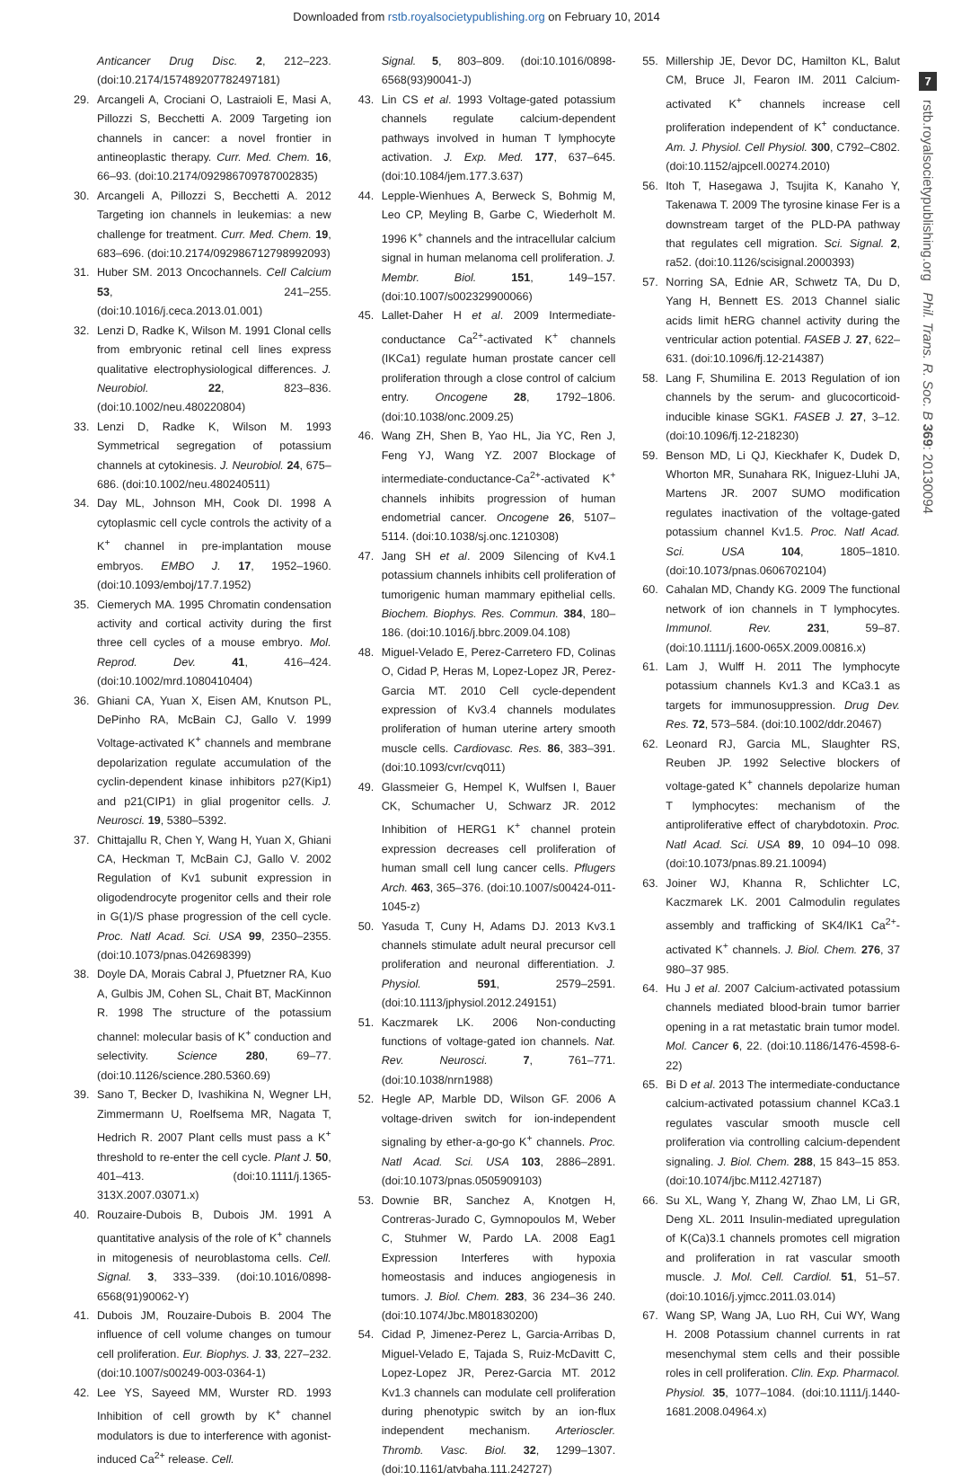Downloaded from rstb.royalsocietypublishing.org on February 10, 2014
7
rstb.royalsocietypublishing.org Phil. Trans. R. Soc. B 369: 20130094
Anticancer Drug Disc. 2, 212–223. (doi:10.2174/157489207782497181)
29. Arcangeli A, Crociani O, Lastraioli E, Masi A, Pillozzi S, Becchetti A. 2009 Targeting ion channels in cancer: a novel frontier in antineoplastic therapy. Curr. Med. Chem. 16, 66–93. (doi:10.2174/092986709787002835)
30. Arcangeli A, Pillozzi S, Becchetti A. 2012 Targeting ion channels in leukemias: a new challenge for treatment. Curr. Med. Chem. 19, 683–696. (doi:10.2174/092986712798992093)
31. Huber SM. 2013 Oncochannels. Cell Calcium 53, 241–255. (doi:10.1016/j.ceca.2013.01.001)
32. Lenzi D, Radke K, Wilson M. 1991 Clonal cells from embryonic retinal cell lines express qualitative electrophysiological differences. J. Neurobiol. 22, 823–836. (doi:10.1002/neu.480220804)
33. Lenzi D, Radke K, Wilson M. 1993 Symmetrical segregation of potassium channels at cytokinesis. J. Neurobiol. 24, 675–686. (doi:10.1002/neu.480240511)
34. Day ML, Johnson MH, Cook DI. 1998 A cytoplasmic cell cycle controls the activity of a K<sup>+</sup> channel in pre-implantation mouse embryos. EMBO J. 17, 1952–1960. (doi:10.1093/emboj/17.7.1952)
35. Ciemerych MA. 1995 Chromatin condensation activity and cortical activity during the first three cell cycles of a mouse embryo. Mol. Reprod. Dev. 41, 416–424. (doi:10.1002/mrd.1080410404)
36. Ghiani CA, Yuan X, Eisen AM, Knutson PL, DePinho RA, McBain CJ, Gallo V. 1999 Voltage-activated K<sup>+</sup> channels and membrane depolarization regulate accumulation of the cyclin-dependent kinase inhibitors p27(Kip1) and p21(CIP1) in glial progenitor cells. J. Neurosci. 19, 5380–5392.
37. Chittajallu R, Chen Y, Wang H, Yuan X, Ghiani CA, Heckman T, McBain CJ, Gallo V. 2002 Regulation of Kv1 subunit expression in oligodendrocyte progenitor cells and their role in G(1)/S phase progression of the cell cycle. Proc. Natl Acad. Sci. USA 99, 2350–2355. (doi:10.1073/pnas.042698399)
38. Doyle DA, Morais Cabral J, Pfuetzner RA, Kuo A, Gulbis JM, Cohen SL, Chait BT, MacKinnon R. 1998 The structure of the potassium channel: molecular basis of K<sup>+</sup> conduction and selectivity. Science 280, 69–77. (doi:10.1126/science.280.5360.69)
39. Sano T, Becker D, Ivashikina N, Wegner LH, Zimmermann U, Roelfsema MR, Nagata T, Hedrich R. 2007 Plant cells must pass a K<sup>+</sup> threshold to re-enter the cell cycle. Plant J. 50, 401–413. (doi:10.1111/j.1365-313X.2007.03071.x)
40. Rouzaire-Dubois B, Dubois JM. 1991 A quantitative analysis of the role of K<sup>+</sup> channels in mitogenesis of neuroblastoma cells. Cell. Signal. 3, 333–339. (doi:10.1016/0898-6568(91)90062-Y)
41. Dubois JM, Rouzaire-Dubois B. 2004 The influence of cell volume changes on tumour cell proliferation. Eur. Biophys. J. 33, 227–232. (doi:10.1007/s00249-003-0364-1)
42. Lee YS, Sayeed MM, Wurster RD. 1993 Inhibition of cell growth by K<sup>+</sup> channel modulators is due to interference with agonist-induced Ca<sup>2+</sup> release. Cell.
Signal. 5, 803–809. (doi:10.1016/0898-6568(93)90041-J)
43. Lin CS et al. 1993 Voltage-gated potassium channels regulate calcium-dependent pathways involved in human T lymphocyte activation. J. Exp. Med. 177, 637–645. (doi:10.1084/jem.177.3.637)
44. Lepple-Wienhues A, Berweck S, Bohmig M, Leo CP, Meyling B, Garbe C, Wiederholt M. 1996 K<sup>+</sup> channels and the intracellular calcium signal in human melanoma cell proliferation. J. Membr. Biol. 151, 149–157. (doi:10.1007/s002329900066)
45. Lallet-Daher H et al. 2009 Intermediate-conductance Ca<sup>2+</sup>-activated K<sup>+</sup> channels (IKCa1) regulate human prostate cancer cell proliferation through a close control of calcium entry. Oncogene 28, 1792–1806. (doi:10.1038/onc.2009.25)
46. Wang ZH, Shen B, Yao HL, Jia YC, Ren J, Feng YJ, Wang YZ. 2007 Blockage of intermediate-conductance-Ca<sup>2+</sup>-activated K<sup>+</sup> channels inhibits progression of human endometrial cancer. Oncogene 26, 5107–5114. (doi:10.1038/sj.onc.1210308)
47. Jang SH et al. 2009 Silencing of Kv4.1 potassium channels inhibits cell proliferation of tumorigenic human mammary epithelial cells. Biochem. Biophys. Res. Commun. 384, 180–186. (doi:10.1016/j.bbrc.2009.04.108)
48. Miguel-Velado E, Perez-Carretero FD, Colinas O, Cidad P, Heras M, Lopez-Lopez JR, Perez-Garcia MT. 2010 Cell cycle-dependent expression of Kv3.4 channels modulates proliferation of human uterine artery smooth muscle cells. Cardiovasc. Res. 86, 383–391. (doi:10.1093/cvr/cvq011)
49. Glassmeier G, Hempel K, Wulfsen I, Bauer CK, Schumacher U, Schwarz JR. 2012 Inhibition of HERG1 K<sup>+</sup> channel protein expression decreases cell proliferation of human small cell lung cancer cells. Pflugers Arch. 463, 365–376. (doi:10.1007/s00424-011-1045-z)
50. Yasuda T, Cuny H, Adams DJ. 2013 Kv3.1 channels stimulate adult neural precursor cell proliferation and neuronal differentiation. J. Physiol. 591, 2579–2591. (doi:10.1113/jphysiol.2012.249151)
51. Kaczmarek LK. 2006 Non-conducting functions of voltage-gated ion channels. Nat. Rev. Neurosci. 7, 761–771. (doi:10.1038/nrn1988)
52. Hegle AP, Marble DD, Wilson GF. 2006 A voltage-driven switch for ion-independent signaling by ether-a-go-go K<sup>+</sup> channels. Proc. Natl Acad. Sci. USA 103, 2886–2891. (doi:10.1073/pnas.0505909103)
53. Downie BR, Sanchez A, Knotgen H, Contreras-Jurado C, Gymnopoulos M, Weber C, Stuhmer W, Pardo LA. 2008 Eag1 Expression Interferes with hypoxia homeostasis and induces angiogenesis in tumors. J. Biol. Chem. 283, 36 234–36 240. (doi:10.1074/Jbc.M801830200)
54. Cidad P, Jimenez-Perez L, Garcia-Arribas D, Miguel-Velado E, Tajada S, Ruiz-McDavitt C, Lopez-Lopez JR, Perez-Garcia MT. 2012 Kv1.3 channels can modulate cell proliferation during phenotypic switch by an ion-flux independent mechanism. Arterioscler. Thromb. Vasc. Biol. 32, 1299–1307. (doi:10.1161/atvbaha.111.242727)
55. Millership JE, Devor DC, Hamilton KL, Balut CM, Bruce JI, Fearon IM. 2011 Calcium-activated K<sup>+</sup> channels increase cell proliferation independent of K<sup>+</sup> conductance. Am. J. Physiol. Cell Physiol. 300, C792–C802. (doi:10.1152/ajpcell.00274.2010)
56. Itoh T, Hasegawa J, Tsujita K, Kanaho Y, Takenawa T. 2009 The tyrosine kinase Fer is a downstream target of the PLD-PA pathway that regulates cell migration. Sci. Signal. 2, ra52. (doi:10.1126/scisignal.2000393)
57. Norring SA, Ednie AR, Schwetz TA, Du D, Yang H, Bennett ES. 2013 Channel sialic acids limit hERG channel activity during the ventricular action potential. FASEB J. 27, 622–631. (doi:10.1096/fj.12-214387)
58. Lang F, Shumilina E. 2013 Regulation of ion channels by the serum- and glucocorticoid-inducible kinase SGK1. FASEB J. 27, 3–12. (doi:10.1096/fj.12-218230)
59. Benson MD, Li QJ, Kieckhafer K, Dudek D, Whorton MR, Sunahara RK, Iniguez-Lluhi JA, Martens JR. 2007 SUMO modification regulates inactivation of the voltage-gated potassium channel Kv1.5. Proc. Natl Acad. Sci. USA 104, 1805–1810. (doi:10.1073/pnas.0606702104)
60. Cahalan MD, Chandy KG. 2009 The functional network of ion channels in T lymphocytes. Immunol. Rev. 231, 59–87. (doi:10.1111/j.1600-065X.2009.00816.x)
61. Lam J, Wulff H. 2011 The lymphocyte potassium channels Kv1.3 and KCa3.1 as targets for immunosuppression. Drug Dev. Res. 72, 573–584. (doi:10.1002/ddr.20467)
62. Leonard RJ, Garcia ML, Slaughter RS, Reuben JP. 1992 Selective blockers of voltage-gated K<sup>+</sup> channels depolarize human T lymphocytes: mechanism of the antiproliferative effect of charybdotoxin. Proc. Natl Acad. Sci. USA 89, 10 094–10 098. (doi:10.1073/pnas.89.21.10094)
63. Joiner WJ, Khanna R, Schlichter LC, Kaczmarek LK. 2001 Calmodulin regulates assembly and trafficking of SK4/IK1 Ca<sup>2+</sup>-activated K<sup>+</sup> channels. J. Biol. Chem. 276, 37 980–37 985.
64. Hu J et al. 2007 Calcium-activated potassium channels mediated blood-brain tumor barrier opening in a rat metastatic brain tumor model. Mol. Cancer 6, 22. (doi:10.1186/1476-4598-6-22)
65. Bi D et al. 2013 The intermediate-conductance calcium-activated potassium channel KCa3.1 regulates vascular smooth muscle cell proliferation via controlling calcium-dependent signaling. J. Biol. Chem. 288, 15 843–15 853. (doi:10.1074/jbc.M112.427187)
66. Su XL, Wang Y, Zhang W, Zhao LM, Li GR, Deng XL. 2011 Insulin-mediated upregulation of K(Ca)3.1 channels promotes cell migration and proliferation in rat vascular smooth muscle. J. Mol. Cell. Cardiol. 51, 51–57. (doi:10.1016/j.yjmcc.2011.03.014)
67. Wang SP, Wang JA, Luo RH, Cui WY, Wang H. 2008 Potassium channel currents in rat mesenchymal stem cells and their possible roles in cell proliferation. Clin. Exp. Pharmacol. Physiol. 35, 1077–1084. (doi:10.1111/j.1440-1681.2008.04964.x)